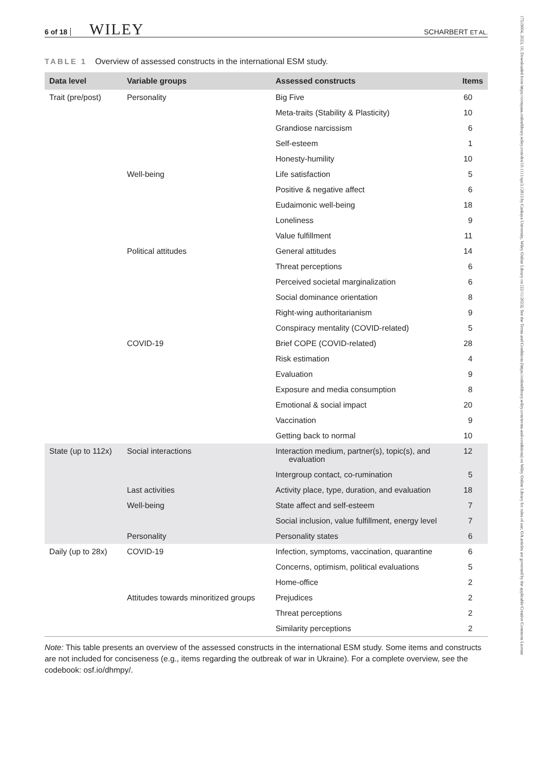6 of 18 WILEY SCHARBERT ET AL.
TABLE 1 Overview of assessed constructs in the international ESM study.
| Data level | Variable groups | Assessed constructs | Items |
| --- | --- | --- | --- |
| Trait (pre/post) | Personality | Big Five | 60 |
| | | Meta-traits (Stability & Plasticity) | 10 |
| | | Grandiose narcissism | 6 |
| | | Self-esteem | 1 |
| | | Honesty-humility | 10 |
| | Well-being | Life satisfaction | 5 |
| | | Positive & negative affect | 6 |
| | | Eudaimonic well-being | 18 |
| | | Loneliness | 9 |
| | | Value fulfillment | 11 |
| | Political attitudes | General attitudes | 14 |
| | | Threat perceptions | 6 |
| | | Perceived societal marginalization | 6 |
| | | Social dominance orientation | 8 |
| | | Right-wing authoritarianism | 9 |
| | | Conspiracy mentality (COVID-related) | 5 |
| | COVID-19 | Brief COPE (COVID-related) | 28 |
| | | Risk estimation | 4 |
| | | Evaluation | 9 |
| | | Exposure and media consumption | 8 |
| | | Emotional & social impact | 20 |
| | | Vaccination | 9 |
| | | Getting back to normal | 10 |
| State (up to 112x) | Social interactions | Interaction medium, partner(s), topic(s), and evaluation | 12 |
| | | Intergroup contact, co-rumination | 5 |
| | Last activities | Activity place, type, duration, and evaluation | 18 |
| | Well-being | State affect and self-esteem | 7 |
| | | Social inclusion, value fulfillment, energy level | 7 |
| | Personality | Personality states | 6 |
| Daily (up to 28x) | COVID-19 | Infection, symptoms, vaccination, quarantine | 6 |
| | | Concerns, optimism, political evaluations | 5 |
| | | Home-office | 2 |
| | Attitudes towards minoritized groups | Prejudices | 2 |
| | | Threat perceptions | 2 |
| | | Similarity perceptions | 2 |
Note: This table presents an overview of the assessed constructs in the international ESM study. Some items and constructs are not included for conciseness (e.g., items regarding the outbreak of war in Ukraine). For a complete overview, see the codebook: osf.io/dhmpy/.
17519004, 2023, 10, Downloaded from https://compass.onlinelibrary.wiley.com/doi/10.1111/spc3.12813 by Cankaya University, Wiley Online Library on [22/11/2023]. See the Terms and Conditions (https://onlinelibrary.wiley.com/terms-and-conditions) on Wiley Online Library for rules of use; OA articles are governed by the applicable Creative Commons License